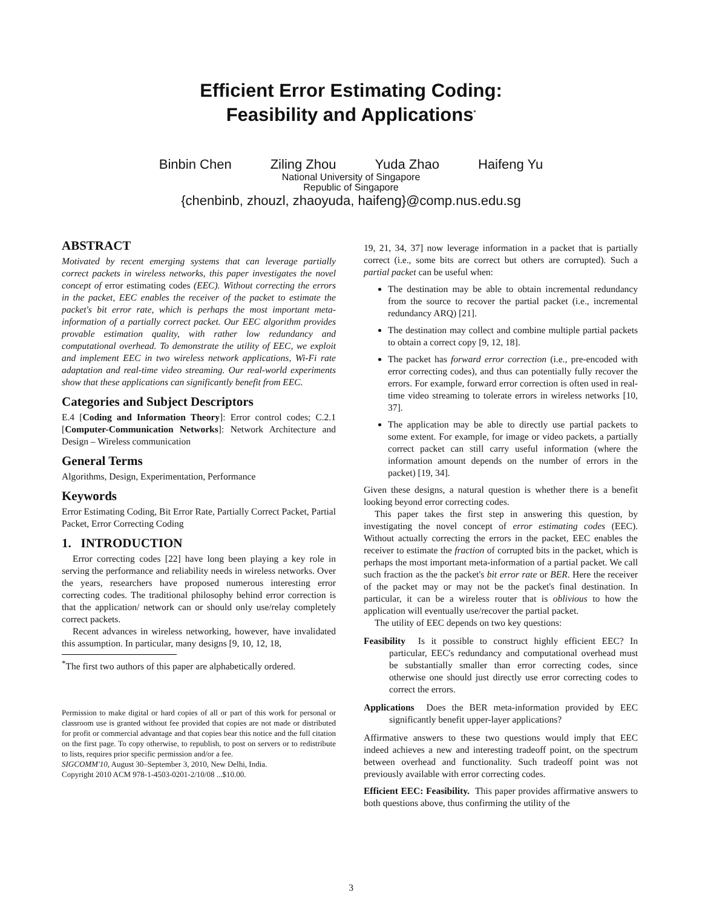Efficient Error Estimating Coding:
Feasibility and Applications<sup>*</sup>
Binbin Chen Ziling Zhou Yuda Zhao Haifeng Yu
National University of Singapore
Republic of Singapore
{chenbinb, zhouzl, zhaoyuda, haifeng}@comp.nus.edu.sg
ABSTRACT
Motivated by recent emerging systems that can leverage partially correct packets in wireless networks, this paper investigates the novel concept of error estimating codes (EEC). Without correcting the errors in the packet, EEC enables the receiver of the packet to estimate the packet's bit error rate, which is perhaps the most important meta-information of a partially correct packet. Our EEC algorithm provides provable estimation quality, with rather low redundancy and computational overhead. To demonstrate the utility of EEC, we exploit and implement EEC in two wireless network applications, Wi-Fi rate adaptation and real-time video streaming. Our real-world experiments show that these applications can significantly benefit from EEC.
Categories and Subject Descriptors
E.4 [Coding and Information Theory]: Error control codes; C.2.1 [Computer-Communication Networks]: Network Architecture and Design – Wireless communication
General Terms
Algorithms, Design, Experimentation, Performance
Keywords
Error Estimating Coding, Bit Error Rate, Partially Correct Packet, Partial Packet, Error Correcting Coding
1. INTRODUCTION
Error correcting codes [22] have long been playing a key role in serving the performance and reliability needs in wireless networks. Over the years, researchers have proposed numerous interesting error correcting codes. The traditional philosophy behind error correction is that the application/ network can or should only use/relay completely correct packets.
Recent advances in wireless networking, however, have invalidated this assumption. In particular, many designs [9, 10, 12, 18,
<sup>*</sup> The first two authors of this paper are alphabetically ordered.
Permission to make digital or hard copies of all or part of this work for personal or classroom use is granted without fee provided that copies are not made or distributed for profit or commercial advantage and that copies bear this notice and the full citation on the first page. To copy otherwise, to republish, to post on servers or to redistribute to lists, requires prior specific permission and/or a fee.
SIGCOMM'10, August 30–September 3, 2010, New Delhi, India.
Copyright 2010 ACM 978-1-4503-0201-2/10/08 ...$10.00.
19, 21, 34, 37] now leverage information in a packet that is partially correct (i.e., some bits are correct but others are corrupted). Such a partial packet can be useful when:
The destination may be able to obtain incremental redundancy from the source to recover the partial packet (i.e., incremental redundancy ARQ) [21].
The destination may collect and combine multiple partial packets to obtain a correct copy [9, 12, 18].
The packet has forward error correction (i.e., pre-encoded with error correcting codes), and thus can potentially fully recover the errors. For example, forward error correction is often used in real-time video streaming to tolerate errors in wireless networks [10, 37].
The application may be able to directly use partial packets to some extent. For example, for image or video packets, a partially correct packet can still carry useful information (where the information amount depends on the number of errors in the packet) [19, 34].
Given these designs, a natural question is whether there is a benefit looking beyond error correcting codes.
This paper takes the first step in answering this question, by investigating the novel concept of error estimating codes (EEC). Without actually correcting the errors in the packet, EEC enables the receiver to estimate the fraction of corrupted bits in the packet, which is perhaps the most important meta-information of a partial packet. We call such fraction as the the packet's bit error rate or BER. Here the receiver of the packet may or may not be the packet's final destination. In particular, it can be a wireless router that is oblivious to how the application will eventually use/recover the partial packet.
The utility of EEC depends on two key questions:
Feasibility Is it possible to construct highly efficient EEC? In particular, EEC's redundancy and computational overhead must be substantially smaller than error correcting codes, since otherwise one should just directly use error correcting codes to correct the errors.
Applications Does the BER meta-information provided by EEC significantly benefit upper-layer applications?
Affirmative answers to these two questions would imply that EEC indeed achieves a new and interesting tradeoff point, on the spectrum between overhead and functionality. Such tradeoff point was not previously available with error correcting codes.
Efficient EEC: Feasibility. This paper provides affirmative answers to both questions above, thus confirming the utility of the
3